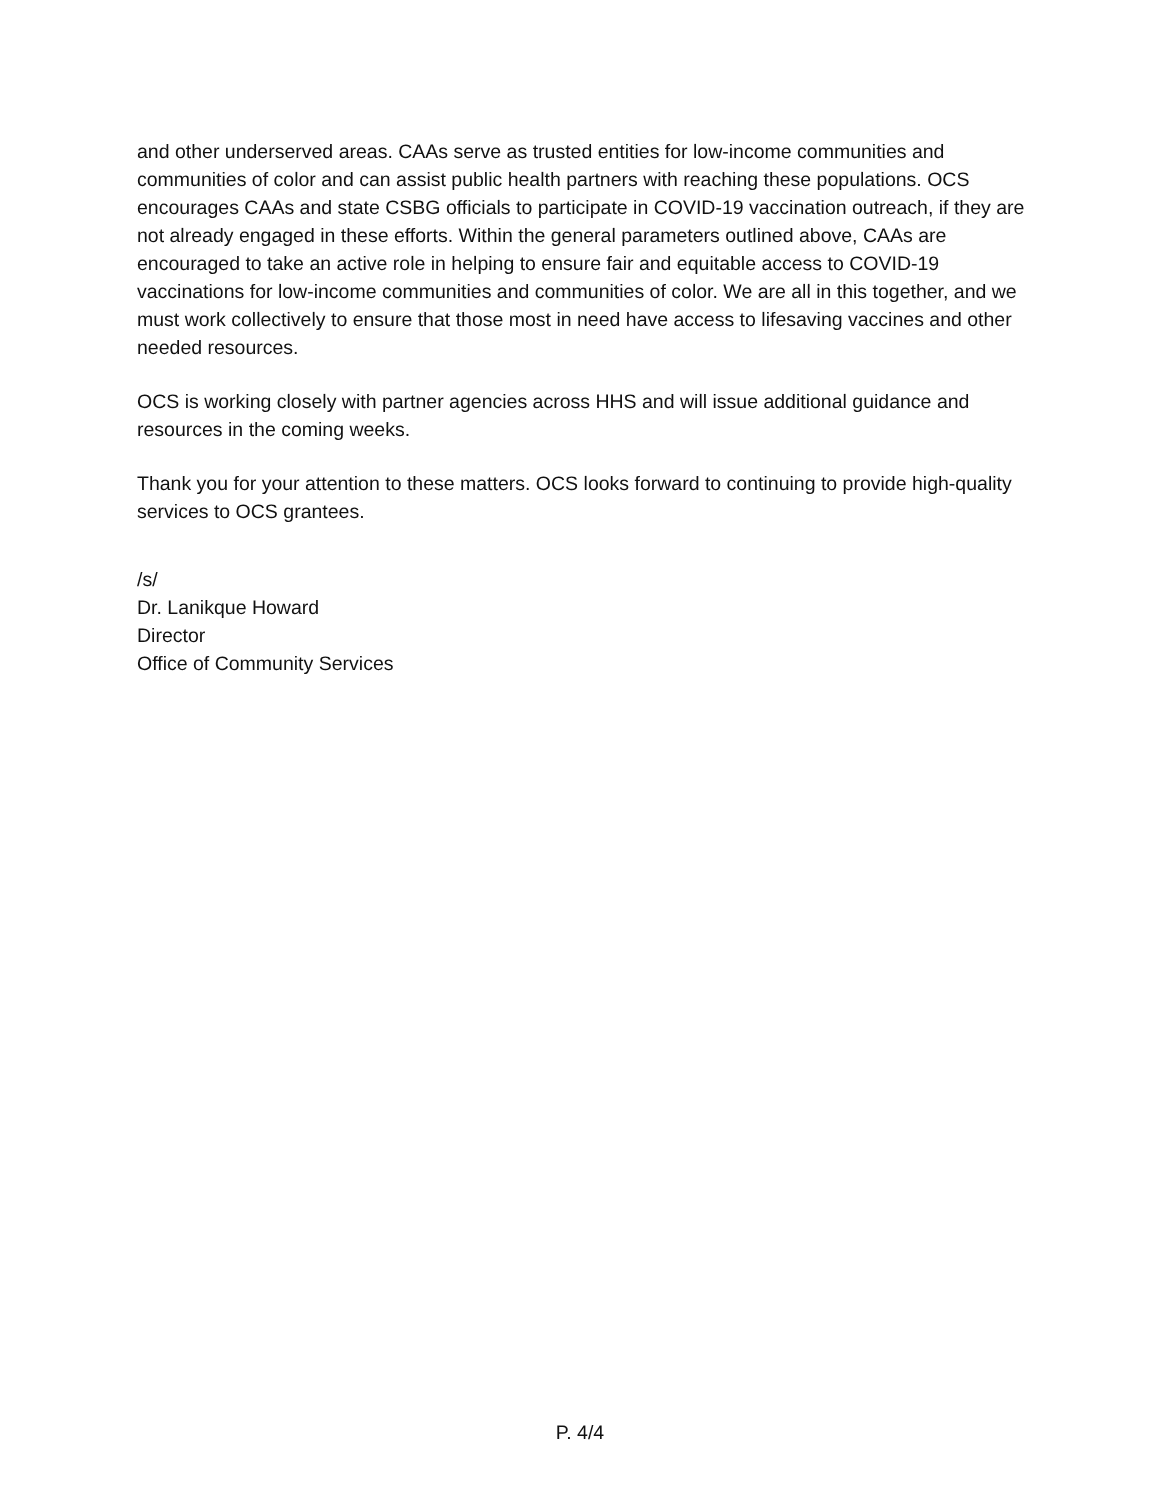and other underserved areas. CAAs serve as trusted entities for low-income communities and communities of color and can assist public health partners with reaching these populations. OCS encourages CAAs and state CSBG officials to participate in COVID-19 vaccination outreach, if they are not already engaged in these efforts. Within the general parameters outlined above, CAAs are encouraged to take an active role in helping to ensure fair and equitable access to COVID-19 vaccinations for low-income communities and communities of color. We are all in this together, and we must work collectively to ensure that those most in need have access to lifesaving vaccines and other needed resources.
OCS is working closely with partner agencies across HHS and will issue additional guidance and resources in the coming weeks.
Thank you for your attention to these matters. OCS looks forward to continuing to provide high-quality services to OCS grantees.
/s/
Dr. Lanikque Howard
Director
Office of Community Services
P. 4/4